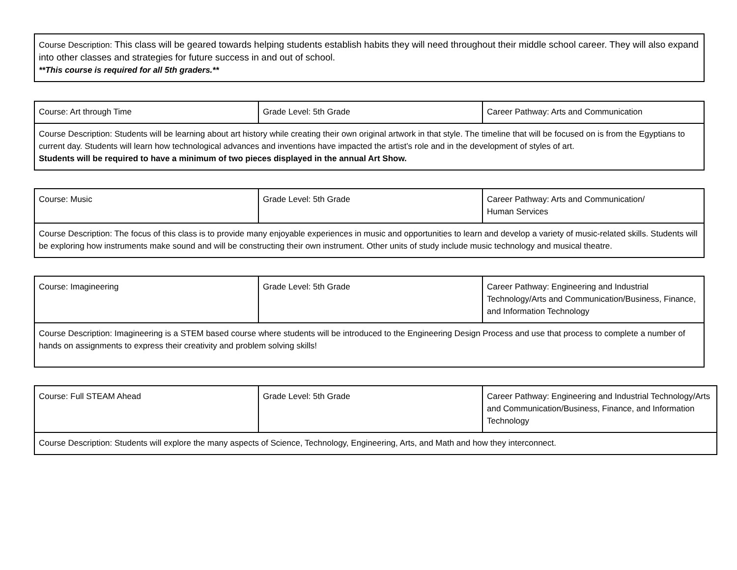| Course Description: This class will be geared towards helping students establish habits they will need throughout their middle school career. They will also expand into other classes and strategies for future success in and out of school. **This course is required for all 5th graders.** |
| Course: Art through Time | Grade Level: 5th Grade | Career Pathway: Arts and Communication |
| Course Description: Students will be learning about art history while creating their own original artwork in that style. The timeline that will be focused on is from the Egyptians to current day. Students will learn how technological advances and inventions have impacted the artist’s role and in the development of styles of art. Students will be required to have a minimum of two pieces displayed in the annual Art Show. | | |
| Course: Music | Grade Level: 5th Grade | Career Pathway: Arts and Communication/ Human Services |
| Course Description: The focus of this class is to provide many enjoyable experiences in music and opportunities to learn and develop a variety of music-related skills. Students will be exploring how instruments make sound and will be constructing their own instrument. Other units of study include music technology and musical theatre. | | |
| Course: Imagineering | Grade Level: 5th Grade | Career Pathway: Engineering and Industrial Technology/Arts and Communication/Business, Finance, and Information Technology |
| Course Description: Imagineering is a STEM based course where students will be introduced to the Engineering Design Process and use that process to complete a number of hands on assignments to express their creativity and problem solving skills! | | |
| Course: Full STEAM Ahead | Grade Level: 5th Grade | Career Pathway: Engineering and Industrial Technology/Arts and Communication/Business, Finance, and Information Technology |
| Course Description: Students will explore the many aspects of Science, Technology, Engineering, Arts, and Math and how they interconnect. | | |